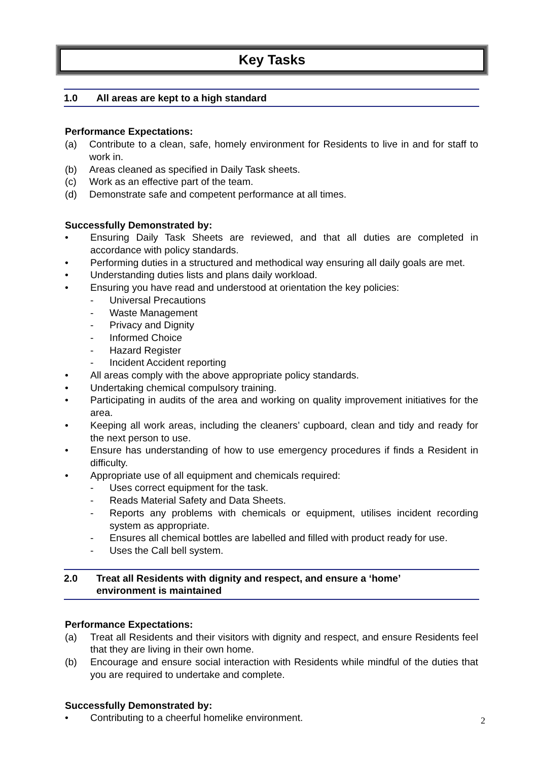Key Tasks
1.0 All areas are kept to a high standard
Performance Expectations:
(a) Contribute to a clean, safe, homely environment for Residents to live in and for staff to work in.
(b) Areas cleaned as specified in Daily Task sheets.
(c) Work as an effective part of the team.
(d) Demonstrate safe and competent performance at all times.
Successfully Demonstrated by:
• Ensuring Daily Task Sheets are reviewed, and that all duties are completed in accordance with policy standards.
• Performing duties in a structured and methodical way ensuring all daily goals are met.
• Understanding duties lists and plans daily workload.
• Ensuring you have read and understood at orientation the key policies:
- Universal Precautions
- Waste Management
- Privacy and Dignity
- Informed Choice
- Hazard Register
- Incident Accident reporting
• All areas comply with the above appropriate policy standards.
• Undertaking chemical compulsory training.
• Participating in audits of the area and working on quality improvement initiatives for the area.
• Keeping all work areas, including the cleaners’ cupboard, clean and tidy and ready for the next person to use.
• Ensure has understanding of how to use emergency procedures if finds a Resident in difficulty.
• Appropriate use of all equipment and chemicals required:
- Uses correct equipment for the task.
- Reads Material Safety and Data Sheets.
- Reports any problems with chemicals or equipment, utilises incident recording system as appropriate.
- Ensures all chemical bottles are labelled and filled with product ready for use.
- Uses the Call bell system.
2.0 Treat all Residents with dignity and respect, and ensure a ‘home’
environment is maintained
Performance Expectations:
(a) Treat all Residents and their visitors with dignity and respect, and ensure Residents feel that they are living in their own home.
(b) Encourage and ensure social interaction with Residents while mindful of the duties that you are required to undertake and complete.
Successfully Demonstrated by:
• Contributing to a cheerful homelike environment.
2